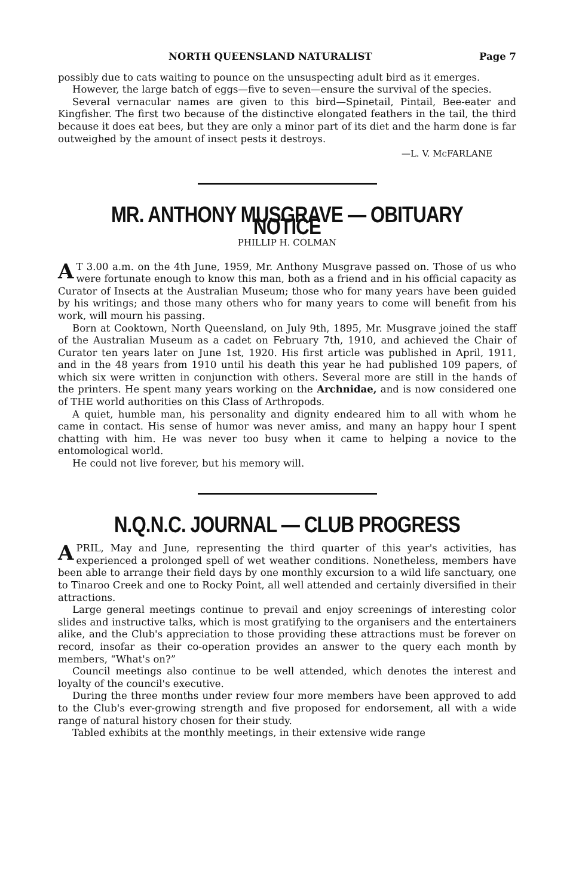NORTH QUEENSLAND NATURALIST Page 7
possibly due to cats waiting to pounce on the unsuspecting adult bird as it emerges.
However, the large batch of eggs—five to seven—ensure the survival of the species.
Several vernacular names are given to this bird—Spinetail, Pintail, Bee-eater and Kingfisher. The first two because of the distinctive elongated feathers in the tail, the third because it does eat bees, but they are only a minor part of its diet and the harm done is far outweighed by the amount of insect pests it destroys.
—L. V. McFARLANE
MR. ANTHONY MUSGRAVE — OBITUARY NOTICE
PHILLIP H. COLMAN
AT 3.00 a.m. on the 4th June, 1959, Mr. Anthony Musgrave passed on. Those of us who were fortunate enough to know this man, both as a friend and in his official capacity as Curator of Insects at the Australian Museum; those who for many years have been guided by his writings; and those many others who for many years to come will benefit from his work, will mourn his passing.
Born at Cooktown, North Queensland, on July 9th, 1895, Mr. Musgrave joined the staff of the Australian Museum as a cadet on February 7th, 1910, and achieved the Chair of Curator ten years later on June 1st, 1920. His first article was published in April, 1911, and in the 48 years from 1910 until his death this year he had published 109 papers, of which six were written in conjunction with others. Several more are still in the hands of the printers. He spent many years working on the Archnidae, and is now considered one of THE world authorities on this Class of Arthropods.
A quiet, humble man, his personality and dignity endeared him to all with whom he came in contact. His sense of humor was never amiss, and many an happy hour I spent chatting with him. He was never too busy when it came to helping a novice to the entomological world.
He could not live forever, but his memory will.
N.Q.N.C. JOURNAL — CLUB PROGRESS
APRIL, May and June, representing the third quarter of this year's activities, has experienced a prolonged spell of wet weather conditions. Nonetheless, members have been able to arrange their field days by one monthly excursion to a wild life sanctuary, one to Tinaroo Creek and one to Rocky Point, all well attended and certainly diversified in their attractions.
Large general meetings continue to prevail and enjoy screenings of interesting color slides and instructive talks, which is most gratifying to the organisers and the entertainers alike, and the Club's appreciation to those providing these attractions must be forever on record, insofar as their co-operation provides an answer to the query each month by members, “What's on?”
Council meetings also continue to be well attended, which denotes the interest and loyalty of the council's executive.
During the three months under review four more members have been approved to add to the Club's ever-growing strength and five proposed for endorsement, all with a wide range of natural history chosen for their study.
Tabled exhibits at the monthly meetings, in their extensive wide range